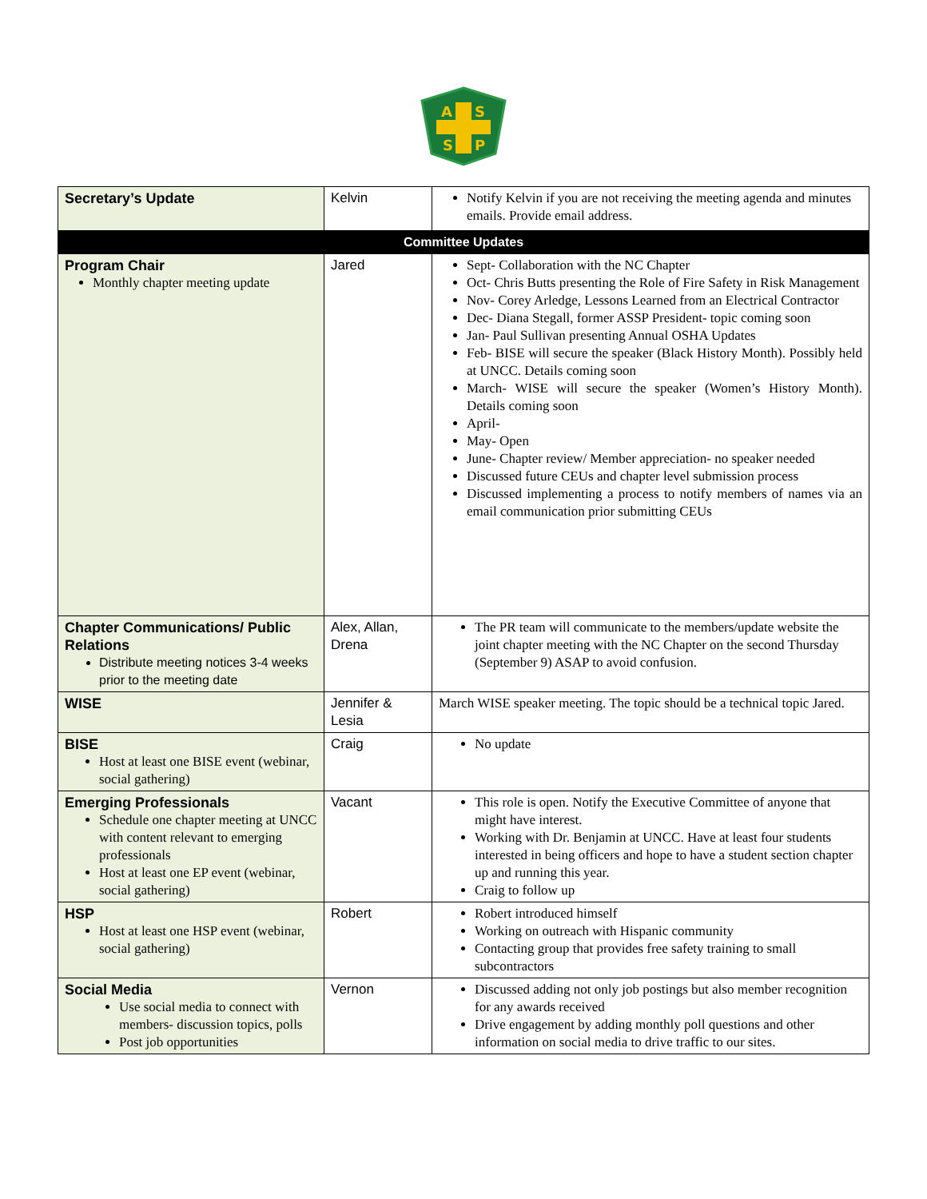A
S
S
P
| Secretary’s Update | Kelvin | Notify Kelvin if you are not receiving the meeting agenda and minutes emails. Provide email address. |
| Committee Updates | | |
| Program Chair Monthly chapter meeting update | Jared | Sept- Collaboration with the NC Chapter Oct- Chris Butts presenting the Role of Fire Safety in Risk Management Nov- Corey Arledge, Lessons Learned from an Electrical Contractor Dec- Diana Stegall, former ASSP President- topic coming soon Jan- Paul Sullivan presenting Annual OSHA Updates Feb- BISE will secure the speaker (Black History Month). Possibly held at UNCC. Details coming soon March- WISE will secure the speaker (Women’s History Month). Details coming soon April- May- Open June- Chapter review/ Member appreciation- no speaker needed Discussed future CEUs and chapter level submission process Discussed implementing a process to notify members of names via an email communication prior submitting CEUs |
| Chapter Communications/ Public Relations Distribute meeting notices 3-4 weeks prior to the meeting date | Alex, Allan, Drena | The PR team will communicate to the members/update website the joint chapter meeting with the NC Chapter on the second Thursday (September 9) ASAP to avoid confusion. |
| WISE | Jennifer & Lesia | March WISE speaker meeting. The topic should be a technical topic Jared. |
| BISE Host at least one BISE event (webinar, social gathering) | Craig | No update |
| Emerging Professionals Schedule one chapter meeting at UNCC with content relevant to emerging professionals Host at least one EP event (webinar, social gathering) | Vacant | This role is open. Notify the Executive Committee of anyone that might have interest. Working with Dr. Benjamin at UNCC. Have at least four students interested in being officers and hope to have a student section chapter up and running this year. Craig to follow up |
| HSP Host at least one HSP event (webinar, social gathering) | Robert | Robert introduced himself Working on outreach with Hispanic community Contacting group that provides free safety training to small subcontractors |
| Social Media Use social media to connect with members- discussion topics, polls Post job opportunities | Vernon | Discussed adding not only job postings but also member recognition for any awards received Drive engagement by adding monthly poll questions and other information on social media to drive traffic to our sites. |